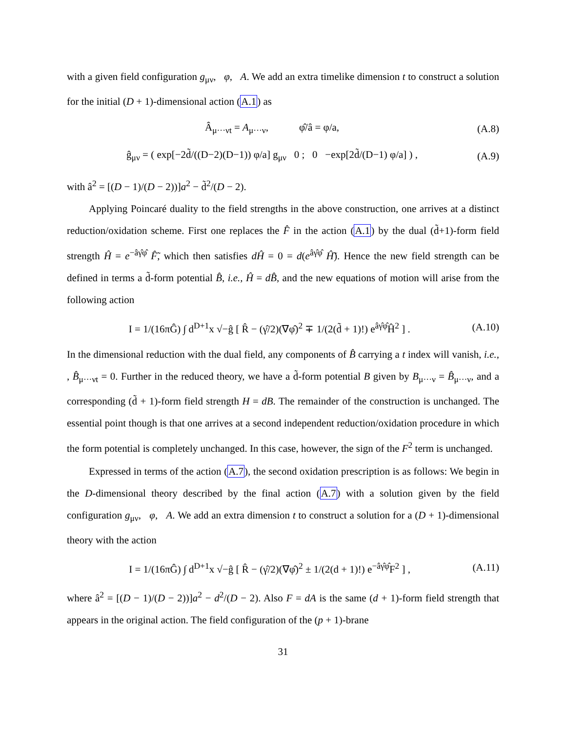with a given field configuration g<sub>μν</sub>, φ, A. We add an extra timelike dimension t to construct a solution for the initial (D + 1)-dimensional action (A.1) as
Â<sub>μ···νt</sub> = A<sub>μ···ν</sub>, φ̂/â = φ/a, (A.8)
ĝ<sub>μν</sub> = ( exp[−2d̃/((D−2)(D−1)) φ/a] g<sub>μν</sub> 0 ; 0 −exp[2d̃/(D−1) φ/a] ) , (A.9)
with â<sup>2</sup> = [(D − 1)/(D − 2))]a<sup>2</sup> − d̃<sup>2</sup>/(D − 2).
Applying Poincaré duality to the field strengths in the above construction, one arrives at a distinct reduction/oxidation scheme. First one replaces the F̂ in the action (A.1) by the dual (d̃+1)-form field strength Ĥ = e<sup>−âγ̂φ̂</sup> F̂̃, which then satisfies dĤ = 0 = d(e<sup>âγ̂φ̂</sup> Ĥ̃). Hence the new field strength can be defined in terms a d̃-form potential B̂, i.e., Ĥ = dB̂, and the new equations of motion will arise from the following action
I = 1/(16πĜ) ∫ d<sup>D+1</sup>x √−ĝ [ R̂ − (γ̂/2)(∇φ̂)<sup>2</sup> ∓ 1/(2(d̃ + 1)!) e<sup>âγ̂φ̂</sup>Ĥ<sup>2</sup> ] . (A.10)
In the dimensional reduction with the dual field, any components of B̂ carrying a t index will vanish, i.e., , B̂<sub>μ···νt</sub> = 0. Further in the reduced theory, we have a d̃-form potential B given by B<sub>μ···ν</sub> = B̂<sub>μ···ν</sub>, and a corresponding (d̃ + 1)-form field strength H = dB. The remainder of the construction is unchanged. The essential point though is that one arrives at a second independent reduction/oxidation procedure in which the form potential is completely unchanged. In this case, however, the sign of the F<sup>2</sup> term is unchanged.
Expressed in terms of the action (A.7), the second oxidation prescription is as follows: We begin in the D-dimensional theory described by the final action (A.7) with a solution given by the field configuration g<sub>μν</sub>, φ, A. We add an extra dimension t to construct a solution for a (D + 1)-dimensional theory with the action
I = 1/(16πĜ) ∫ d<sup>D+1</sup>x √−ĝ [ R̂ − (γ̂/2)(∇φ̂)<sup>2</sup> ± 1/(2(d + 1)!) e<sup>−âγ̂φ̂</sup>F<sup>2</sup> ] , (A.11)
where â<sup>2</sup> = [(D − 1)/(D − 2))]a<sup>2</sup> − d<sup>2</sup>/(D − 2). Also F = dA is the same (d + 1)-form field strength that appears in the original action. The field configuration of the (p + 1)-brane
31